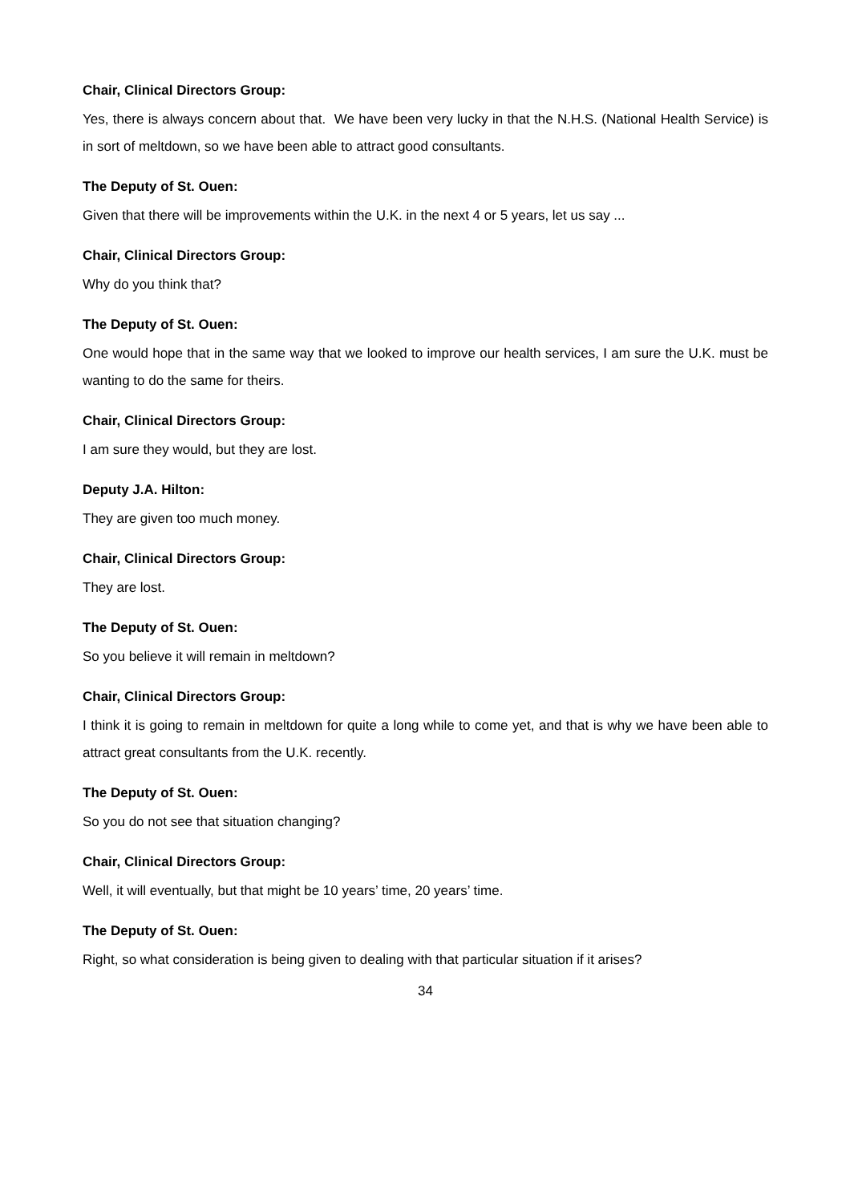Chair, Clinical Directors Group:
Yes, there is always concern about that. We have been very lucky in that the N.H.S. (National Health Service) is in sort of meltdown, so we have been able to attract good consultants.
The Deputy of St. Ouen:
Given that there will be improvements within the U.K. in the next 4 or 5 years, let us say ...
Chair, Clinical Directors Group:
Why do you think that?
The Deputy of St. Ouen:
One would hope that in the same way that we looked to improve our health services, I am sure the U.K. must be wanting to do the same for theirs.
Chair, Clinical Directors Group:
I am sure they would, but they are lost.
Deputy J.A. Hilton:
They are given too much money.
Chair, Clinical Directors Group:
They are lost.
The Deputy of St. Ouen:
So you believe it will remain in meltdown?
Chair, Clinical Directors Group:
I think it is going to remain in meltdown for quite a long while to come yet, and that is why we have been able to attract great consultants from the U.K. recently.
The Deputy of St. Ouen:
So you do not see that situation changing?
Chair, Clinical Directors Group:
Well, it will eventually, but that might be 10 years’ time, 20 years’ time.
The Deputy of St. Ouen:
Right, so what consideration is being given to dealing with that particular situation if it arises?
34